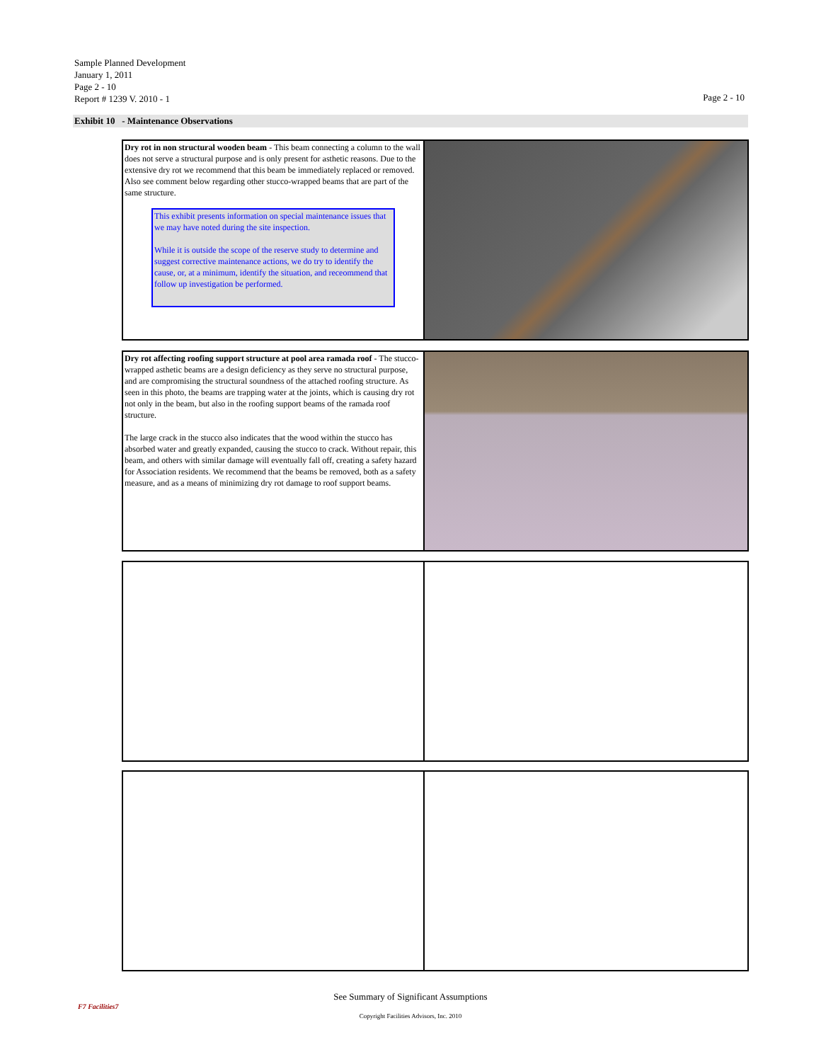Sample Planned Development
January 1, 2011
Page 2 - 10
Report # 1239 V. 2010 - 1
Page 2 - 10
Exhibit 10 - Maintenance Observations
Dry rot in non structural wooden beam - This beam connecting a column to the wall does not serve a structural purpose and is only present for asthetic reasons. Due to the extensive dry rot we recommend that this beam be immediately replaced or removed. Also see comment below regarding other stucco-wrapped beams that are part of the same structure.
This exhibit presents information on special maintenance issues that we may have noted during the site inspection.
While it is outside the scope of the reserve study to determine and suggest corrective maintenance actions, we do try to identify the cause, or, at a minimum, identify the situation, and receommend that follow up investigation be performed.
Dry rot affecting roofing support structure at pool area ramada roof - The stucco-wrapped asthetic beams are a design deficiency as they serve no structural purpose, and are compromising the structural soundness of the attached roofing structure. As seen in this photo, the beams are trapping water at the joints, which is causing dry rot not only in the beam, but also in the roofing support beams of the ramada roof structure.
The large crack in the stucco also indicates that the wood within the stucco has absorbed water and greatly expanded, causing the stucco to crack. Without repair, this beam, and others with similar damage will eventually fall off, creating a safety hazard for Association residents. We recommend that the beams be removed, both as a safety measure, and as a means of minimizing dry rot damage to roof support beams.
F7 Facilities7
See Summary of Significant Assumptions
Copyright Facilities Advisors, Inc. 2010